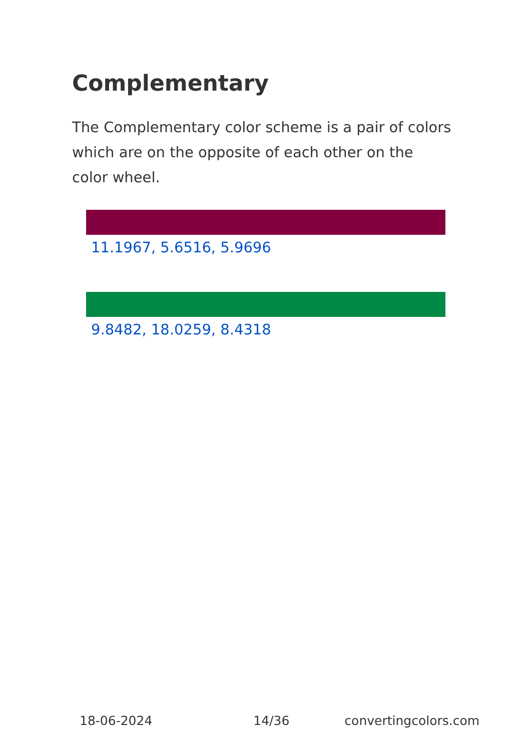Complementary
The Complementary color scheme is a pair of colors which are on the opposite of each other on the color wheel.
11.1967, 5.6516, 5.9696
9.8482, 18.0259, 8.4318
18-06-2024 14/36 convertingcolors.com